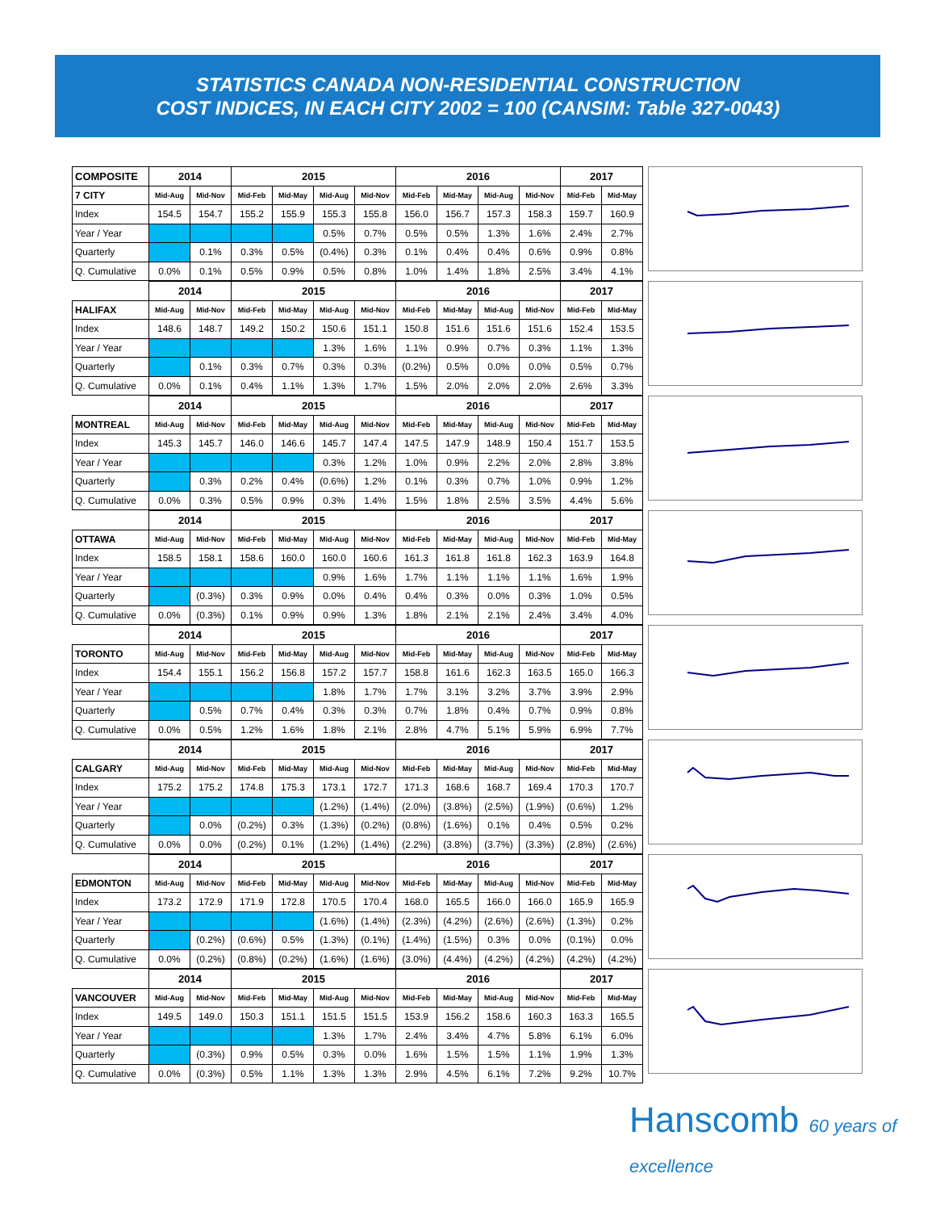STATISTICS CANADA NON-RESIDENTIAL CONSTRUCTION
COST INDICES, IN EACH CITY 2002 = 100 (CANSIM: Table 327-0043)
| COMPOSITE | 2014 | | 2015 | | | | 2016 | | | | 2017 | |
| --- | --- | --- | --- | --- | --- | --- | --- | --- | --- | --- | --- | --- |
| 7 CITY | Mid-Aug | Mid-Nov | Mid-Feb | Mid-May | Mid-Aug | Mid-Nov | Mid-Feb | Mid-May | Mid-Aug | Mid-Nov | Mid-Feb | Mid-May |
| Index | 154.5 | 154.7 | 155.2 | 155.9 | 155.3 | 155.8 | 156.0 | 156.7 | 157.3 | 158.3 | 159.7 | 160.9 |
| Year / Year | | | | | 0.5% | 0.7% | 0.5% | 0.5% | 1.3% | 1.6% | 2.4% | 2.7% |
| Quarterly | | 0.1% | 0.3% | 0.5% | (0.4%) | 0.3% | 0.1% | 0.4% | 0.4% | 0.6% | 0.9% | 0.8% |
| Q. Cumulative | 0.0% | 0.1% | 0.5% | 0.9% | 0.5% | 0.8% | 1.0% | 1.4% | 1.8% | 2.5% | 3.4% | 4.1% |
| | 2014 | | 2015 | | | | 2016 | | | | 2017 | |
| --- | --- | --- | --- | --- | --- | --- | --- | --- | --- | --- | --- | --- |
| HALIFAX | Mid-Aug | Mid-Nov | Mid-Feb | Mid-May | Mid-Aug | Mid-Nov | Mid-Feb | Mid-May | Mid-Aug | Mid-Nov | Mid-Feb | Mid-May |
| Index | 148.6 | 148.7 | 149.2 | 150.2 | 150.6 | 151.1 | 150.8 | 151.6 | 151.6 | 151.6 | 152.4 | 153.5 |
| Year / Year | | | | | 1.3% | 1.6% | 1.1% | 0.9% | 0.7% | 0.3% | 1.1% | 1.3% |
| Quarterly | | 0.1% | 0.3% | 0.7% | 0.3% | 0.3% | (0.2%) | 0.5% | 0.0% | 0.0% | 0.5% | 0.7% |
| Q. Cumulative | 0.0% | 0.1% | 0.4% | 1.1% | 1.3% | 1.7% | 1.5% | 2.0% | 2.0% | 2.0% | 2.6% | 3.3% |
| | 2014 | | 2015 | | | | 2016 | | | | 2017 | |
| --- | --- | --- | --- | --- | --- | --- | --- | --- | --- | --- | --- | --- |
| MONTREAL | Mid-Aug | Mid-Nov | Mid-Feb | Mid-May | Mid-Aug | Mid-Nov | Mid-Feb | Mid-May | Mid-Aug | Mid-Nov | Mid-Feb | Mid-May |
| Index | 145.3 | 145.7 | 146.0 | 146.6 | 145.7 | 147.4 | 147.5 | 147.9 | 148.9 | 150.4 | 151.7 | 153.5 |
| Year / Year | | | | | 0.3% | 1.2% | 1.0% | 0.9% | 2.2% | 2.0% | 2.8% | 3.8% |
| Quarterly | | 0.3% | 0.2% | 0.4% | (0.6%) | 1.2% | 0.1% | 0.3% | 0.7% | 1.0% | 0.9% | 1.2% |
| Q. Cumulative | 0.0% | 0.3% | 0.5% | 0.9% | 0.3% | 1.4% | 1.5% | 1.8% | 2.5% | 3.5% | 4.4% | 5.6% |
| | 2014 | | 2015 | | | | 2016 | | | | 2017 | |
| --- | --- | --- | --- | --- | --- | --- | --- | --- | --- | --- | --- | --- |
| OTTAWA | Mid-Aug | Mid-Nov | Mid-Feb | Mid-May | Mid-Aug | Mid-Nov | Mid-Feb | Mid-May | Mid-Aug | Mid-Nov | Mid-Feb | Mid-May |
| Index | 158.5 | 158.1 | 158.6 | 160.0 | 160.0 | 160.6 | 161.3 | 161.8 | 161.8 | 162.3 | 163.9 | 164.8 |
| Year / Year | | | | | 0.9% | 1.6% | 1.7% | 1.1% | 1.1% | 1.1% | 1.6% | 1.9% |
| Quarterly | | (0.3%) | 0.3% | 0.9% | 0.0% | 0.4% | 0.4% | 0.3% | 0.0% | 0.3% | 1.0% | 0.5% |
| Q. Cumulative | 0.0% | (0.3%) | 0.1% | 0.9% | 0.9% | 1.3% | 1.8% | 2.1% | 2.1% | 2.4% | 3.4% | 4.0% |
| | 2014 | | 2015 | | | | 2016 | | | | 2017 | |
| --- | --- | --- | --- | --- | --- | --- | --- | --- | --- | --- | --- | --- |
| TORONTO | Mid-Aug | Mid-Nov | Mid-Feb | Mid-May | Mid-Aug | Mid-Nov | Mid-Feb | Mid-May | Mid-Aug | Mid-Nov | Mid-Feb | Mid-May |
| Index | 154.4 | 155.1 | 156.2 | 156.8 | 157.2 | 157.7 | 158.8 | 161.6 | 162.3 | 163.5 | 165.0 | 166.3 |
| Year / Year | | | | | 1.8% | 1.7% | 1.7% | 3.1% | 3.2% | 3.7% | 3.9% | 2.9% |
| Quarterly | | 0.5% | 0.7% | 0.4% | 0.3% | 0.3% | 0.7% | 1.8% | 0.4% | 0.7% | 0.9% | 0.8% |
| Q. Cumulative | 0.0% | 0.5% | 1.2% | 1.6% | 1.8% | 2.1% | 2.8% | 4.7% | 5.1% | 5.9% | 6.9% | 7.7% |
| | 2014 | | 2015 | | | | 2016 | | | | 2017 | |
| --- | --- | --- | --- | --- | --- | --- | --- | --- | --- | --- | --- | --- |
| CALGARY | Mid-Aug | Mid-Nov | Mid-Feb | Mid-May | Mid-Aug | Mid-Nov | Mid-Feb | Mid-May | Mid-Aug | Mid-Nov | Mid-Feb | Mid-May |
| Index | 175.2 | 175.2 | 174.8 | 175.3 | 173.1 | 172.7 | 171.3 | 168.6 | 168.7 | 169.4 | 170.3 | 170.7 |
| Year / Year | | | | | (1.2%) | (1.4%) | (2.0%) | (3.8%) | (2.5%) | (1.9%) | (0.6%) | 1.2% |
| Quarterly | | 0.0% | (0.2%) | 0.3% | (1.3%) | (0.2%) | (0.8%) | (1.6%) | 0.1% | 0.4% | 0.5% | 0.2% |
| Q. Cumulative | 0.0% | 0.0% | (0.2%) | 0.1% | (1.2%) | (1.4%) | (2.2%) | (3.8%) | (3.7%) | (3.3%) | (2.8%) | (2.6%) |
| | 2014 | | 2015 | | | | 2016 | | | | 2017 | |
| --- | --- | --- | --- | --- | --- | --- | --- | --- | --- | --- | --- | --- |
| EDMONTON | Mid-Aug | Mid-Nov | Mid-Feb | Mid-May | Mid-Aug | Mid-Nov | Mid-Feb | Mid-May | Mid-Aug | Mid-Nov | Mid-Feb | Mid-May |
| Index | 173.2 | 172.9 | 171.9 | 172.8 | 170.5 | 170.4 | 168.0 | 165.5 | 166.0 | 166.0 | 165.9 | 165.9 |
| Year / Year | | | | | (1.6%) | (1.4%) | (2.3%) | (4.2%) | (2.6%) | (2.6%) | (1.3%) | 0.2% |
| Quarterly | | (0.2%) | (0.6%) | 0.5% | (1.3%) | (0.1%) | (1.4%) | (1.5%) | 0.3% | 0.0% | (0.1%) | 0.0% |
| Q. Cumulative | 0.0% | (0.2%) | (0.8%) | (0.2%) | (1.6%) | (1.6%) | (3.0%) | (4.4%) | (4.2%) | (4.2%) | (4.2%) | (4.2%) |
| | 2014 | | 2015 | | | | 2016 | | | | 2017 | |
| --- | --- | --- | --- | --- | --- | --- | --- | --- | --- | --- | --- | --- |
| VANCOUVER | Mid-Aug | Mid-Nov | Mid-Feb | Mid-May | Mid-Aug | Mid-Nov | Mid-Feb | Mid-May | Mid-Aug | Mid-Nov | Mid-Feb | Mid-May |
| Index | 149.5 | 149.0 | 150.3 | 151.1 | 151.5 | 151.5 | 153.9 | 156.2 | 158.6 | 160.3 | 163.3 | 165.5 |
| Year / Year | | | | | 1.3% | 1.7% | 2.4% | 3.4% | 4.7% | 5.8% | 6.1% | 6.0% |
| Quarterly | | (0.3%) | 0.9% | 0.5% | 0.3% | 0.0% | 1.6% | 1.5% | 1.5% | 1.1% | 1.9% | 1.3% |
| Q. Cumulative | 0.0% | (0.3%) | 0.5% | 1.1% | 1.3% | 1.3% | 2.9% | 4.5% | 6.1% | 7.2% | 9.2% | 10.7% |
Hanscomb 60 years of excellence